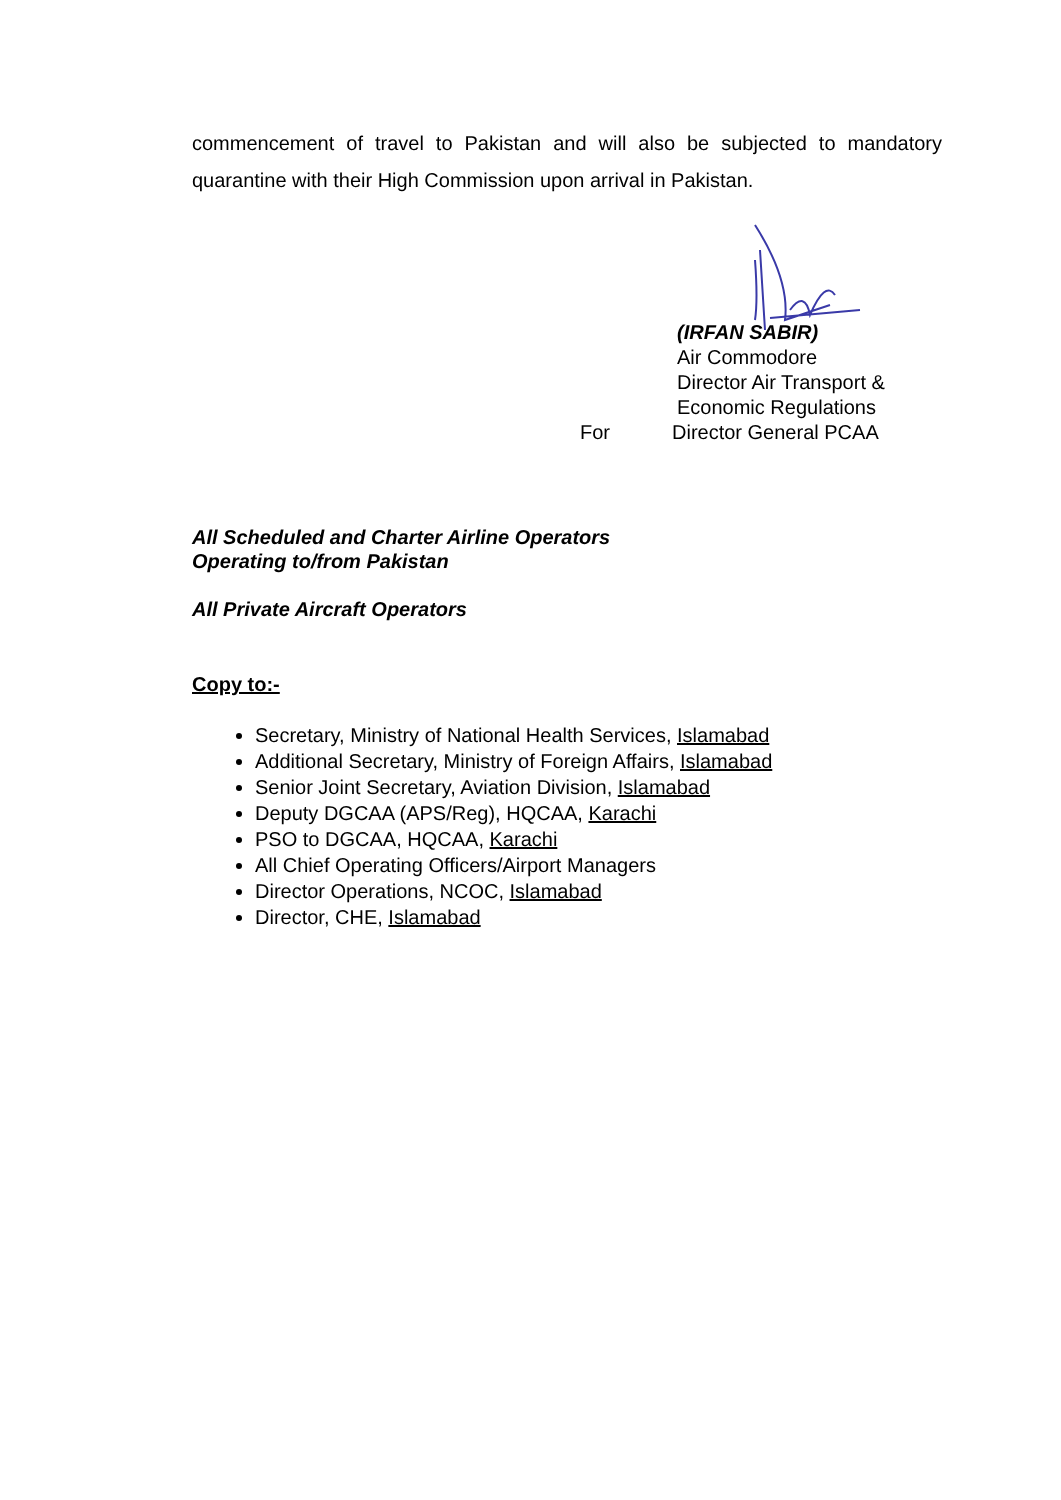commencement of travel to Pakistan and will also be subjected to mandatory quarantine with their High Commission upon arrival in Pakistan.
(IRFAN SABIR)
Air Commodore
Director Air Transport &
Economic Regulations
For Director General PCAA
All Scheduled and Charter Airline Operators
Operating to/from Pakistan
All Private Aircraft Operators
Copy to:-
Secretary, Ministry of National Health Services, Islamabad
Additional Secretary, Ministry of Foreign Affairs, Islamabad
Senior Joint Secretary, Aviation Division, Islamabad
Deputy DGCAA (APS/Reg), HQCAA, Karachi
PSO to DGCAA, HQCAA, Karachi
All Chief Operating Officers/Airport Managers
Director Operations, NCOC, Islamabad
Director, CHE, Islamabad